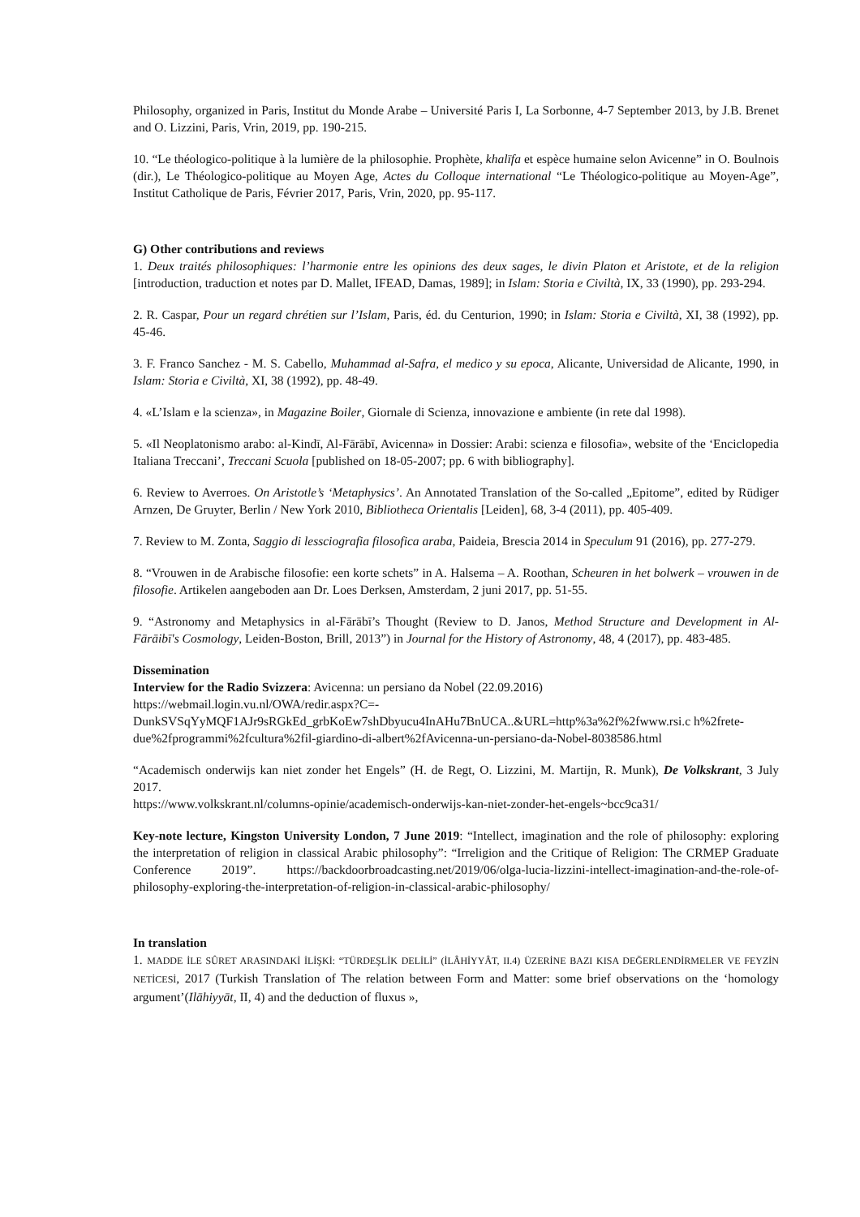Philosophy, organized in Paris, Institut du Monde Arabe – Université Paris I, La Sorbonne, 4-7 September 2013, by J.B. Brenet and O. Lizzini, Paris, Vrin, 2019, pp. 190-215.
10. “Le théologico-politique à la lumière de la philosophie. Prophète, khalīfa et espèce humaine selon Avicenne” in O. Boulnois (dir.), Le Théologico-politique au Moyen Age, Actes du Colloque international “Le Théologico-politique au Moyen-Age”, Institut Catholique de Paris, Février 2017, Paris, Vrin, 2020, pp. 95-117.
G) Other contributions and reviews
1. Deux traités philosophiques: l’harmonie entre les opinions des deux sages, le divin Platon et Aristote, et de la religion [introduction, traduction et notes par D. Mallet, IFEAD, Damas, 1989]; in Islam: Storia e Civiltà, IX, 33 (1990), pp. 293-294.
2. R. Caspar, Pour un regard chrétien sur l’Islam, Paris, éd. du Centurion, 1990; in Islam: Storia e Civiltà, XI, 38 (1992), pp. 45-46.
3. F. Franco Sanchez - M. S. Cabello, Muhammad al-Safra, el medico y su epoca, Alicante, Universidad de Alicante, 1990, in Islam: Storia e Civiltà, XI, 38 (1992), pp. 48-49.
4. «L’Islam e la scienza», in Magazine Boiler, Giornale di Scienza, innovazione e ambiente (in rete dal 1998).
5. «Il Neoplatonismo arabo: al-Kindī, Al-Fārābī, Avicenna» in Dossier: Arabi: scienza e filosofia», website of the ‘Enciclopedia Italiana Treccani’, Treccani Scuola [published on 18-05-2007; pp. 6 with bibliography].
6. Review to Averroes. On Aristotle’s ‘Metaphysics’. An Annotated Translation of the So-called „Epitome”, edited by Rüdiger Arnzen, De Gruyter, Berlin / New York 2010, Bibliotheca Orientalis [Leiden], 68, 3-4 (2011), pp. 405-409.
7. Review to M. Zonta, Saggio di lessciografia filosofica araba, Paideia, Brescia 2014 in Speculum 91 (2016), pp. 277-279.
8. “Vrouwen in de Arabische filosofie: een korte schets” in A. Halsema – A. Roothan, Scheuren in het bolwerk – vrouwen in de filosofie. Artikelen aangeboden aan Dr. Loes Derksen, Amsterdam, 2 juni 2017, pp. 51-55.
9. “Astronomy and Metaphysics in al-Fārābī’s Thought (Review to D. Janos, Method Structure and Development in Al-Fārāibī's Cosmology, Leiden-Boston, Brill, 2013”) in Journal for the History of Astronomy, 48, 4 (2017), pp. 483-485.
Dissemination
Interview for the Radio Svizzera: Avicenna: un persiano da Nobel (22.09.2016)
https://webmail.login.vu.nl/OWA/redir.aspx?C=-
DunkSVSqYyMQF1AJr9sRGkEd_grbKoEw7shDbyucu4InAHu7BnUCA..&URL=http%3a%2f%2fwww.rsi.c h%2frete-due%2fprogrammi%2fcultura%2fil-giardino-di-albert%2fAvicenna-un-persiano-da-Nobel-8038586.html
“Academisch onderwijs kan niet zonder het Engels” (H. de Regt, O. Lizzini, M. Martijn, R. Munk), De Volkskrant, 3 July 2017.
https://www.volkskrant.nl/columns-opinie/academisch-onderwijs-kan-niet-zonder-het-engels~bcc9ca31/
Key-note lecture, Kingston University London, 7 June 2019: “Intellect, imagination and the role of philosophy: exploring the interpretation of religion in classical Arabic philosophy”: “Irreligion and the Critique of Religion: The CRMEP Graduate Conference 2019”. https://backdoorbroadcasting.net/2019/06/olga-lucia-lizzini-intellect-imagination-and-the-role-of-philosophy-exploring-the-interpretation-of-religion-in-classical-arabic-philosophy/
In translation
1. MADDE İLE SÛRET ARASINDAKİ İLİŞKİ: “TÜRDEŞLİK DELİLİ” (İLÂHİYYÂT, II.4) ÜZERİNE BAZI KISA DEĞERLENDİRMELER VE FEYZİN NETİCESİ, 2017 (Turkish Translation of The relation between Form and Matter: some brief observations on the ‘homology argument’(Ilāhiyyāt, II, 4) and the deduction of fluxus »,